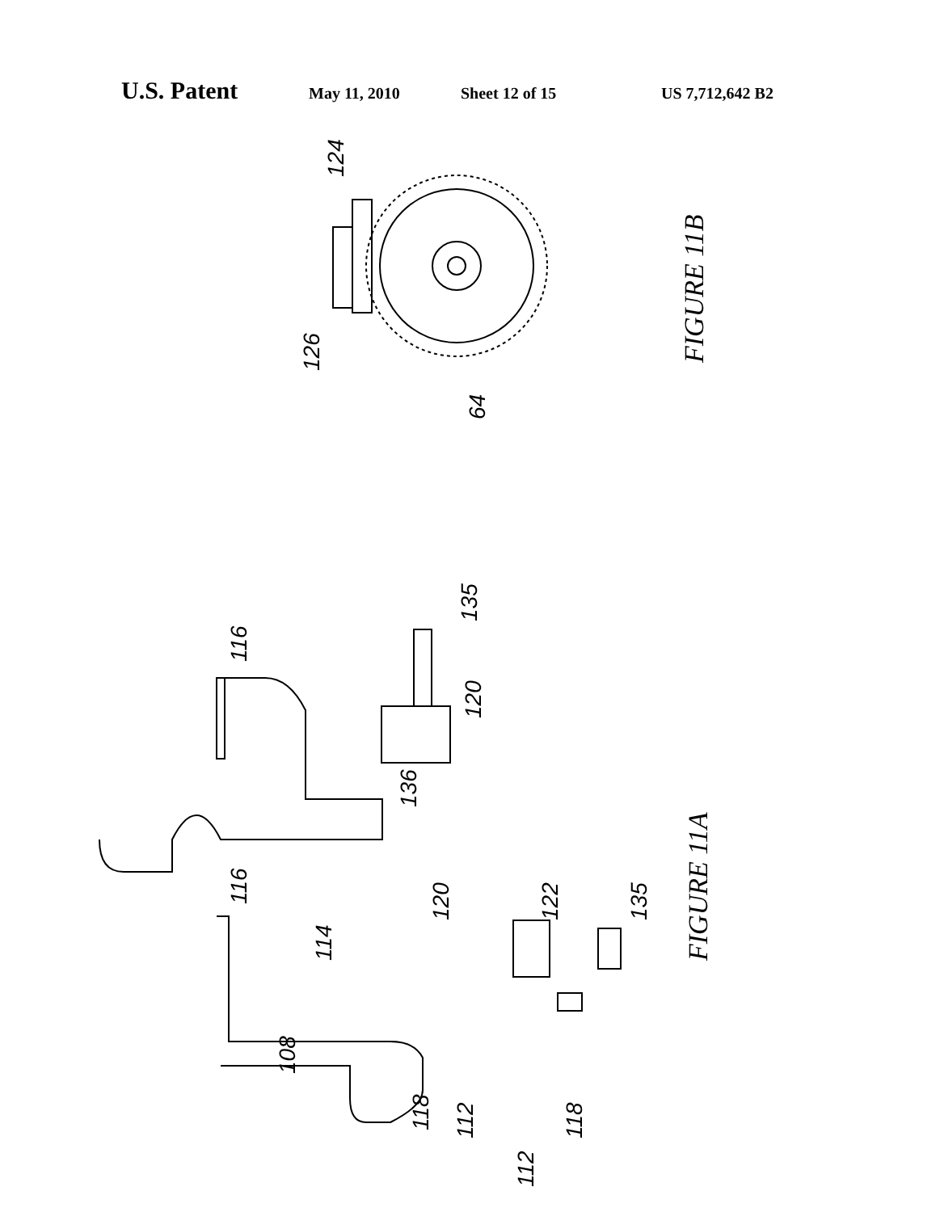U.S. Patent May 11, 2010 Sheet 12 of 15 US 7,712,642 B2
124
126
64
135
116
120
136
116
114
120
108
118
112
122
135
118
112
FIGURE 11B
FIGURE 11A